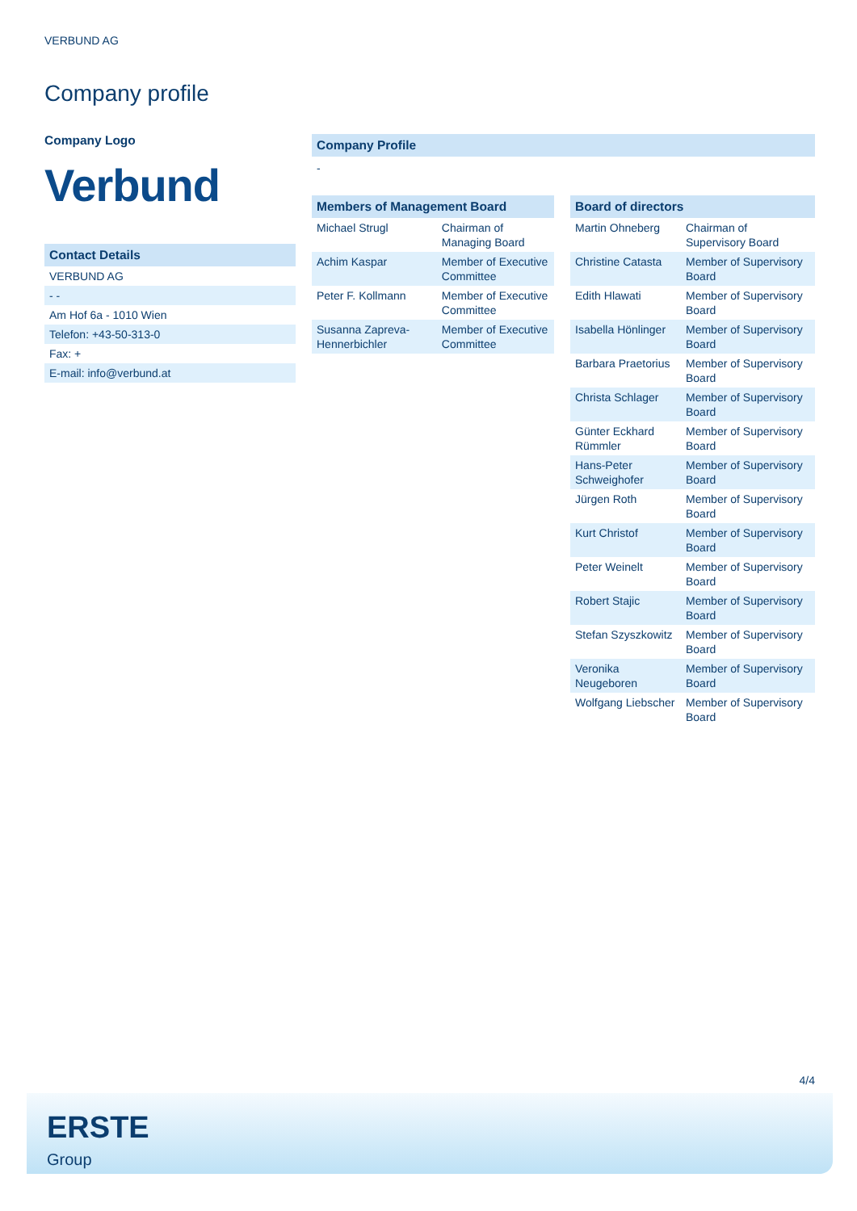VERBUND AG
Company profile
Company Logo
Verbund
Contact Details
| VERBUND AG |
| - - |
| Am Hof 6a - 1010 Wien |
| Telefon: +43-50-313-0 |
| Fax: + |
| E-mail: info@verbund.at |
Company Profile
-
Members of Management Board
| Michael Strugl | Chairman of Managing Board |
| Achim Kaspar | Member of Executive Committee |
| Peter F. Kollmann | Member of Executive Committee |
| Susanna Zapreva-Hennerbichler | Member of Executive Committee |
Board of directors
| Martin Ohneberg | Chairman of Supervisory Board |
| Christine Catasta | Member of Supervisory Board |
| Edith Hlawati | Member of Supervisory Board |
| Isabella Hönlinger | Member of Supervisory Board |
| Barbara Praetorius | Member of Supervisory Board |
| Christa Schlager | Member of Supervisory Board |
| Günter Eckhard Rümmler | Member of Supervisory Board |
| Hans-Peter Schweighofer | Member of Supervisory Board |
| Jürgen Roth | Member of Supervisory Board |
| Kurt Christof | Member of Supervisory Board |
| Peter Weinelt | Member of Supervisory Board |
| Robert Stajic | Member of Supervisory Board |
| Stefan Szyszkowitz | Member of Supervisory Board |
| Veronika Neugeboren | Member of Supervisory Board |
| Wolfgang Liebscher | Member of Supervisory Board |
4/4
ERSTE
Group